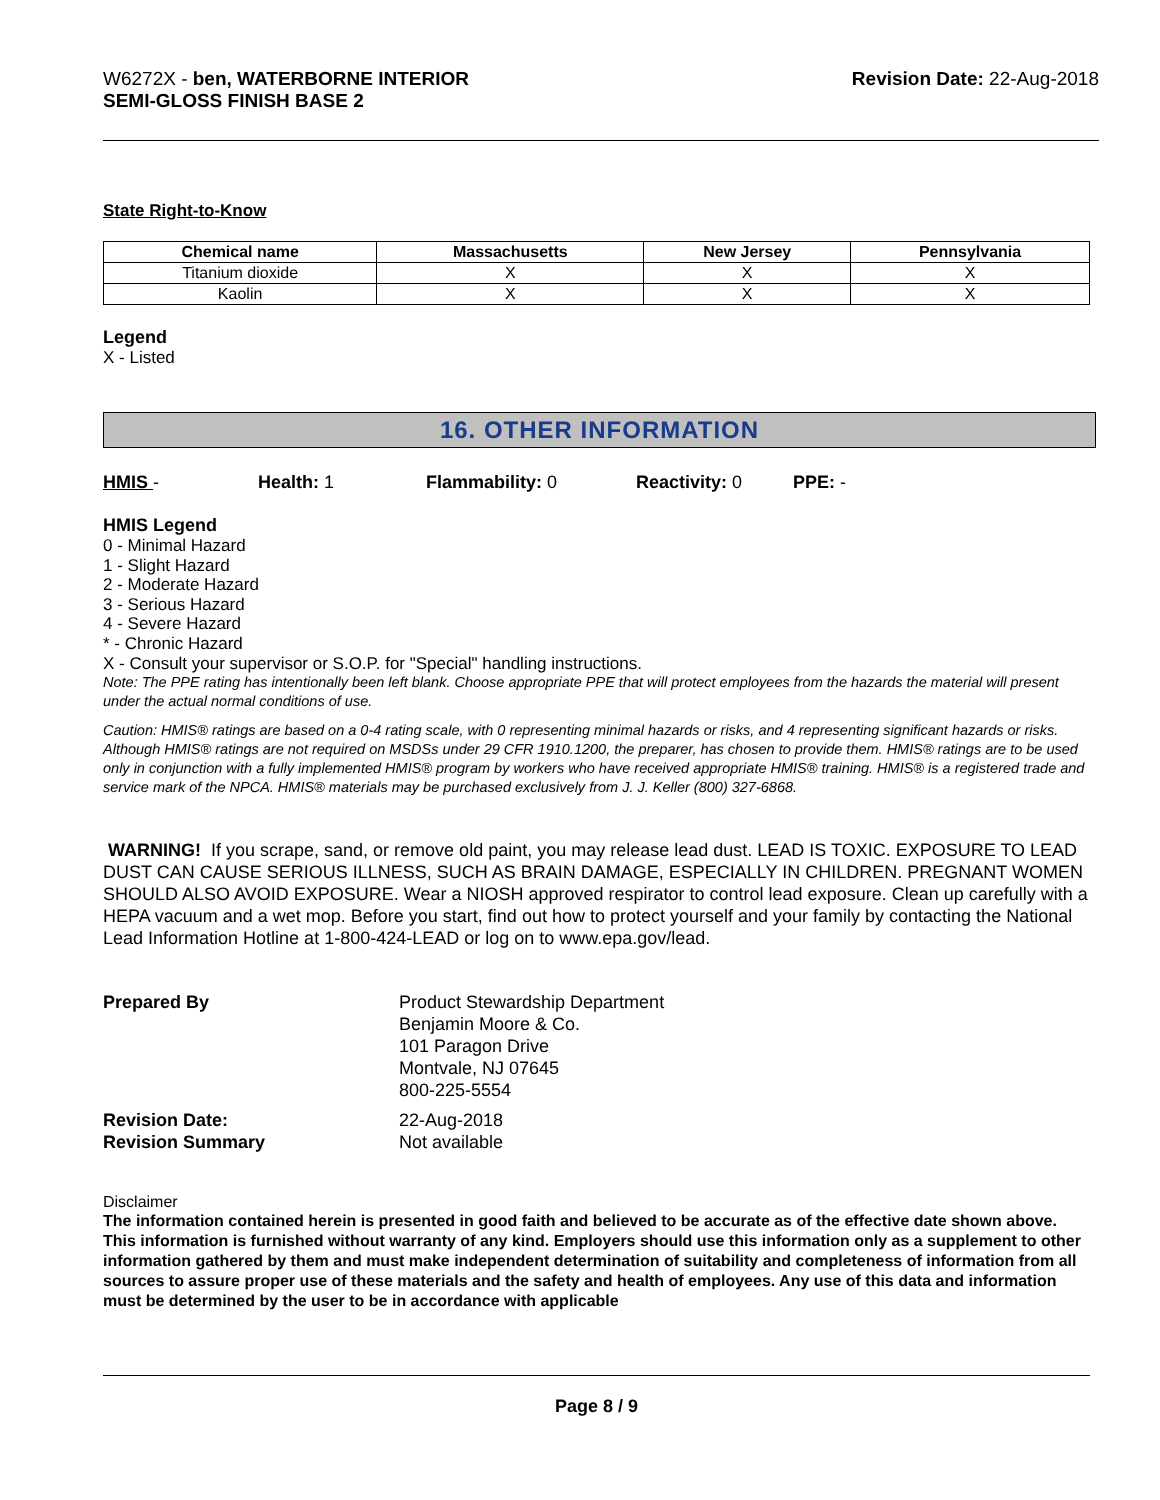W6272X - ben, WATERBORNE INTERIOR
SEMI-GLOSS FINISH BASE 2
Revision Date: 22-Aug-2018
State Right-to-Know
| Chemical name | Massachusetts | New Jersey | Pennsylvania |
| --- | --- | --- | --- |
| Titanium dioxide | X | X | X |
| Kaolin | X | X | X |
Legend
X - Listed
16. OTHER INFORMATION
HMIS - Health: 1 Flammability: 0 Reactivity: 0 PPE: -
HMIS Legend
0 - Minimal Hazard
1 - Slight Hazard
2 - Moderate Hazard
3 - Serious Hazard
4 - Severe Hazard
* - Chronic Hazard
X - Consult your supervisor or S.O.P. for "Special" handling instructions.
Note: The PPE rating has intentionally been left blank. Choose appropriate PPE that will protect employees from the hazards the material will present under the actual normal conditions of use.
Caution: HMIS® ratings are based on a 0-4 rating scale, with 0 representing minimal hazards or risks, and 4 representing significant hazards or risks. Although HMIS® ratings are not required on MSDSs under 29 CFR 1910.1200, the preparer, has chosen to provide them. HMIS® ratings are to be used only in conjunction with a fully implemented HMIS® program by workers who have received appropriate HMIS® training. HMIS® is a registered trade and service mark of the NPCA. HMIS® materials may be purchased exclusively from J. J. Keller (800) 327-6868.
WARNING! If you scrape, sand, or remove old paint, you may release lead dust. LEAD IS TOXIC. EXPOSURE TO LEAD DUST CAN CAUSE SERIOUS ILLNESS, SUCH AS BRAIN DAMAGE, ESPECIALLY IN CHILDREN. PREGNANT WOMEN SHOULD ALSO AVOID EXPOSURE. Wear a NIOSH approved respirator to control lead exposure. Clean up carefully with a HEPA vacuum and a wet mop. Before you start, find out how to protect yourself and your family by contacting the National Lead Information Hotline at 1-800-424-LEAD or log on to www.epa.gov/lead.
Prepared By Product Stewardship Department
Benjamin Moore & Co.
101 Paragon Drive
Montvale, NJ 07645
800-225-5554
Revision Date:
Revision Summary
22-Aug-2018
Not available
Disclaimer
The information contained herein is presented in good faith and believed to be accurate as of the effective date shown above. This information is furnished without warranty of any kind. Employers should use this information only as a supplement to other information gathered by them and must make independent determination of suitability and completeness of information from all sources to assure proper use of these materials and the safety and health of employees. Any use of this data and information must be determined by the user to be in accordance with applicable
Page 8 / 9